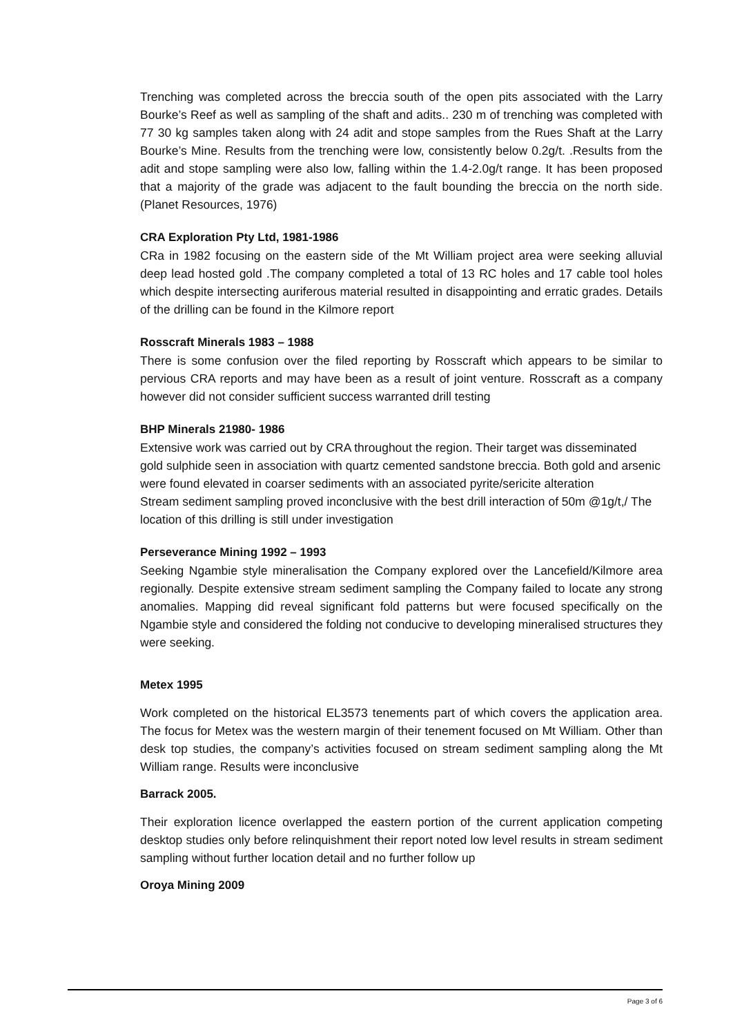Trenching was completed across the breccia south of the open pits associated with the Larry Bourke’s Reef as well as sampling of the shaft and adits.. 230 m of trenching was completed with 77 30 kg samples taken along with 24 adit and stope samples from the Rues Shaft at the Larry Bourke’s Mine. Results from the trenching were low, consistently below 0.2g/t. .Results from the adit and stope sampling were also low, falling within the 1.4-2.0g/t range. It has been proposed that a majority of the grade was adjacent to the fault bounding the breccia on the north side. (Planet Resources, 1976)
CRA Exploration Pty Ltd, 1981-1986
CRa in 1982 focusing on the eastern side of the Mt William project area were seeking alluvial deep lead hosted gold .The company completed a total of 13 RC holes and 17 cable tool holes which despite intersecting auriferous material resulted in disappointing and erratic grades. Details of the drilling can be found in the Kilmore report
Rosscraft Minerals 1983 – 1988
There is some confusion over the filed reporting by Rosscraft which appears to be similar to pervious CRA reports and may have been as a result of joint venture. Rosscraft as a company however did not consider sufficient success warranted drill testing
BHP Minerals 21980- 1986
Extensive work was carried out by CRA throughout the region. Their target was disseminated gold sulphide seen in association with quartz cemented sandstone breccia. Both gold and arsenic were found elevated in coarser sediments with an associated pyrite/sericite alteration
Stream sediment sampling proved inconclusive with the best drill interaction of 50m @1g/t,/ The location of this drilling is still under investigation
Perseverance Mining 1992 – 1993
Seeking Ngambie style mineralisation the Company explored over the Lancefield/Kilmore area regionally. Despite extensive stream sediment sampling the Company failed to locate any strong anomalies. Mapping did reveal significant fold patterns but were focused specifically on the Ngambie style and considered the folding not conducive to developing mineralised structures they were seeking.
Metex 1995
Work completed on the historical EL3573 tenements part of which covers the application area. The focus for Metex was the western margin of their tenement focused on Mt William. Other than desk top studies, the company’s activities focused on stream sediment sampling along the Mt William range. Results were inconclusive
Barrack 2005.
Their exploration licence overlapped the eastern portion of the current application competing desktop studies only before relinquishment their report noted low level results in stream sediment sampling without further location detail and no further follow up
Oroya Mining 2009
Page 3 of 6